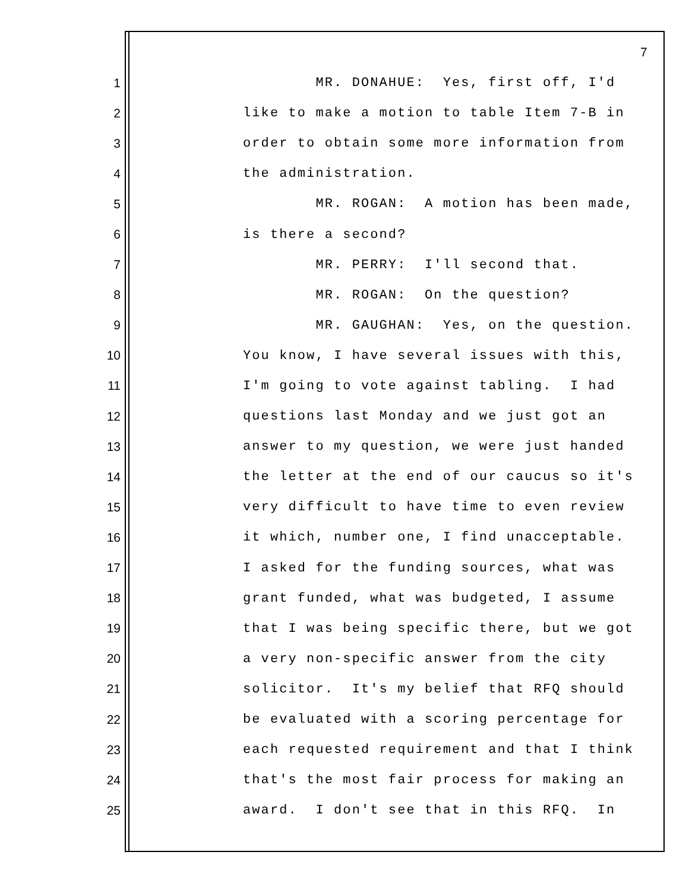7
1 MR. DONAHUE: Yes, first off, I'd
2 like to make a motion to table Item 7-B in
3 order to obtain some more information from
4 the administration.
5 MR. ROGAN: A motion has been made,
6 is there a second?
7 MR. PERRY: I'll second that.
8 MR. ROGAN: On the question?
9 MR. GAUGHAN: Yes, on the question.
10 You know, I have several issues with this,
11 I'm going to vote against tabling. I had
12 questions last Monday and we just got an
13 answer to my question, we were just handed
14 the letter at the end of our caucus so it's
15 very difficult to have time to even review
16 it which, number one, I find unacceptable.
17 I asked for the funding sources, what was
18 grant funded, what was budgeted, I assume
19 that I was being specific there, but we got
20 a very non-specific answer from the city
21 solicitor. It's my belief that RFQ should
22 be evaluated with a scoring percentage for
23 each requested requirement and that I think
24 that's the most fair process for making an
25 award. I don't see that in this RFQ. In